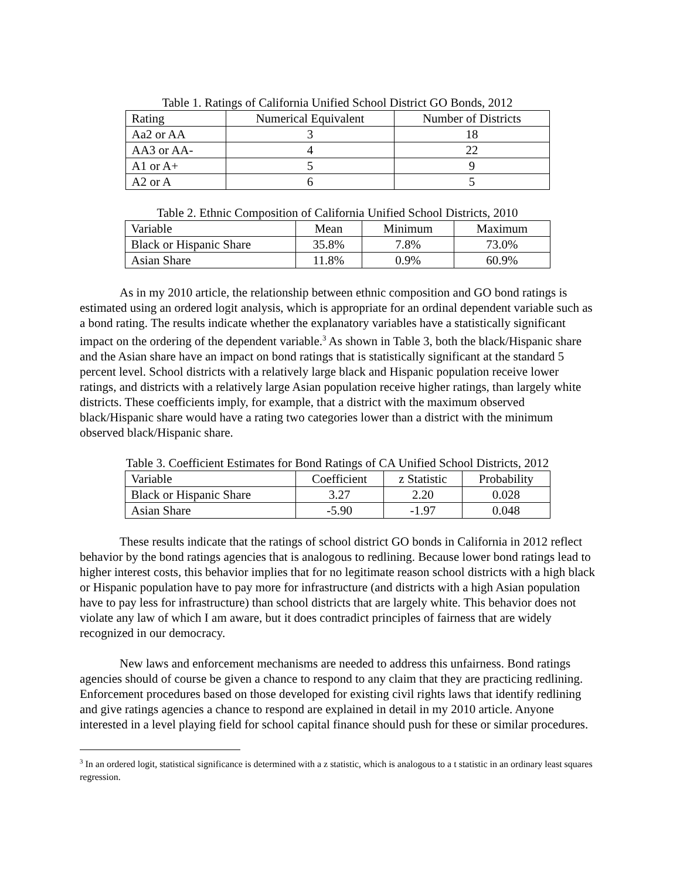Table 1. Ratings of California Unified School District GO Bonds, 2012
| Rating | Numerical Equivalent | Number of Districts |
| --- | --- | --- |
| Aa2 or AA | 3 | 18 |
| AA3 or AA- | 4 | 22 |
| A1 or A+ | 5 | 9 |
| A2 or A | 6 | 5 |
Table 2. Ethnic Composition of California Unified School Districts, 2010
| Variable | Mean | Minimum | Maximum |
| --- | --- | --- | --- |
| Black or Hispanic Share | 35.8% | 7.8% | 73.0% |
| Asian Share | 11.8% | 0.9% | 60.9% |
As in my 2010 article, the relationship between ethnic composition and GO bond ratings is estimated using an ordered logit analysis, which is appropriate for an ordinal dependent variable such as a bond rating. The results indicate whether the explanatory variables have a statistically significant impact on the ordering of the dependent variable.<sup>3</sup> As shown in Table 3, both the black/Hispanic share and the Asian share have an impact on bond ratings that is statistically significant at the standard 5 percent level. School districts with a relatively large black and Hispanic population receive lower ratings, and districts with a relatively large Asian population receive higher ratings, than largely white districts. These coefficients imply, for example, that a district with the maximum observed black/Hispanic share would have a rating two categories lower than a district with the minimum observed black/Hispanic share.
Table 3. Coefficient Estimates for Bond Ratings of CA Unified School Districts, 2012
| Variable | Coefficient | z Statistic | Probability |
| --- | --- | --- | --- |
| Black or Hispanic Share | 3.27 | 2.20 | 0.028 |
| Asian Share | -5.90 | -1.97 | 0.048 |
These results indicate that the ratings of school district GO bonds in California in 2012 reflect behavior by the bond ratings agencies that is analogous to redlining. Because lower bond ratings lead to higher interest costs, this behavior implies that for no legitimate reason school districts with a high black or Hispanic population have to pay more for infrastructure (and districts with a high Asian population have to pay less for infrastructure) than school districts that are largely white. This behavior does not violate any law of which I am aware, but it does contradict principles of fairness that are widely recognized in our democracy.
New laws and enforcement mechanisms are needed to address this unfairness. Bond ratings agencies should of course be given a chance to respond to any claim that they are practicing redlining. Enforcement procedures based on those developed for existing civil rights laws that identify redlining and give ratings agencies a chance to respond are explained in detail in my 2010 article. Anyone interested in a level playing field for school capital finance should push for these or similar procedures.
<sup>3</sup> In an ordered logit, statistical significance is determined with a z statistic, which is analogous to a t statistic in an ordinary least squares regression.